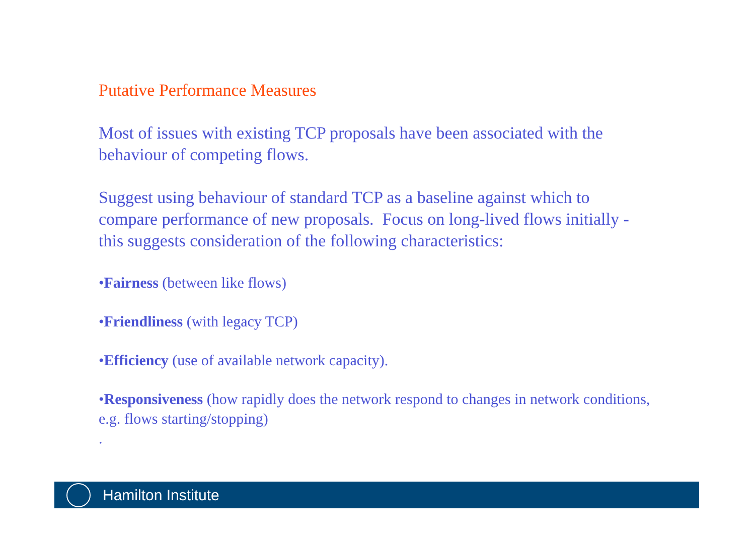Putative Performance Measures
Most of issues with existing TCP proposals have been associated with the behaviour of competing flows.
Suggest using behaviour of standard TCP as a baseline against which to compare performance of new proposals. Focus on long-lived flows initially - this suggests consideration of the following characteristics:
•Fairness (between like flows)
•Friendliness (with legacy TCP)
•Efficiency (use of available network capacity).
•Responsiveness (how rapidly does the network respond to changes in network conditions, e.g. flows starting/stopping)
.
Hamilton Institute